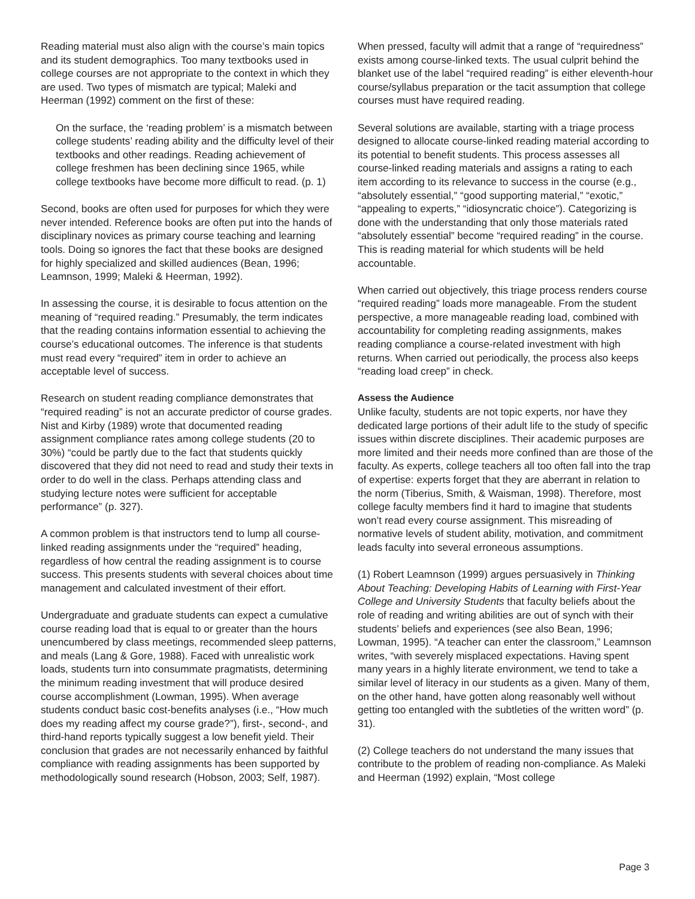Reading material must also align with the course’s main topics and its student demographics. Too many textbooks used in college courses are not appropriate to the context in which they are used. Two types of mismatch are typical; Maleki and Heerman (1992) comment on the first of these:
On the surface, the ‘reading problem’ is a mismatch between college students’ reading ability and the difficulty level of their textbooks and other readings. Reading achievement of college freshmen has been declining since 1965, while college textbooks have become more difficult to read. (p. 1)
Second, books are often used for purposes for which they were never intended. Reference books are often put into the hands of disciplinary novices as primary course teaching and learning tools. Doing so ignores the fact that these books are designed for highly specialized and skilled audiences (Bean, 1996; Leamnson, 1999; Maleki & Heerman, 1992).
In assessing the course, it is desirable to focus attention on the meaning of “required reading.” Presumably, the term indicates that the reading contains information essential to achieving the course’s educational outcomes. The inference is that students must read every “required” item in order to achieve an acceptable level of success.
Research on student reading compliance demonstrates that “required reading” is not an accurate predictor of course grades. Nist and Kirby (1989) wrote that documented reading assignment compliance rates among college students (20 to 30%) “could be partly due to the fact that students quickly discovered that they did not need to read and study their texts in order to do well in the class. Perhaps attending class and studying lecture notes were sufficient for acceptable performance” (p. 327).
A common problem is that instructors tend to lump all course-linked reading assignments under the “required” heading, regardless of how central the reading assignment is to course success. This presents students with several choices about time management and calculated investment of their effort.
Undergraduate and graduate students can expect a cumulative course reading load that is equal to or greater than the hours unencumbered by class meetings, recommended sleep patterns, and meals (Lang & Gore, 1988). Faced with unrealistic work loads, students turn into consummate pragmatists, determining the minimum reading investment that will produce desired course accomplishment (Lowman, 1995). When average students conduct basic cost-benefits analyses (i.e., “How much does my reading affect my course grade?”), first-, second-, and third-hand reports typically suggest a low benefit yield. Their conclusion that grades are not necessarily enhanced by faithful compliance with reading assignments has been supported by methodologically sound research (Hobson, 2003; Self, 1987).
When pressed, faculty will admit that a range of “requiredness” exists among course-linked texts. The usual culprit behind the blanket use of the label “required reading” is either eleventh-hour course/syllabus preparation or the tacit assumption that college courses must have required reading.
Several solutions are available, starting with a triage process designed to allocate course-linked reading material according to its potential to benefit students. This process assesses all course-linked reading materials and assigns a rating to each item according to its relevance to success in the course (e.g., “absolutely essential,” “good supporting material,” “exotic,” “appealing to experts,” “idiosyncratic choice”). Categorizing is done with the understanding that only those materials rated “absolutely essential” become “required reading” in the course. This is reading material for which students will be held accountable.
When carried out objectively, this triage process renders course “required reading” loads more manageable. From the student perspective, a more manageable reading load, combined with accountability for completing reading assignments, makes reading compliance a course-related investment with high returns. When carried out periodically, the process also keeps “reading load creep” in check.
Assess the Audience
Unlike faculty, students are not topic experts, nor have they dedicated large portions of their adult life to the study of specific issues within discrete disciplines. Their academic purposes are more limited and their needs more confined than are those of the faculty. As experts, college teachers all too often fall into the trap of expertise: experts forget that they are aberrant in relation to the norm (Tiberius, Smith, & Waisman, 1998). Therefore, most college faculty members find it hard to imagine that students won’t read every course assignment. This misreading of normative levels of student ability, motivation, and commitment leads faculty into several erroneous assumptions.
(1) Robert Leamnson (1999) argues persuasively in Thinking About Teaching: Developing Habits of Learning with First-Year College and University Students that faculty beliefs about the role of reading and writing abilities are out of synch with their students’ beliefs and experiences (see also Bean, 1996; Lowman, 1995). “A teacher can enter the classroom,” Leamnson writes, “with severely misplaced expectations. Having spent many years in a highly literate environment, we tend to take a similar level of literacy in our students as a given. Many of them, on the other hand, have gotten along reasonably well without getting too entangled with the subtleties of the written word” (p. 31).
(2) College teachers do not understand the many issues that contribute to the problem of reading non-compliance. As Maleki and Heerman (1992) explain, “Most college
Page 3